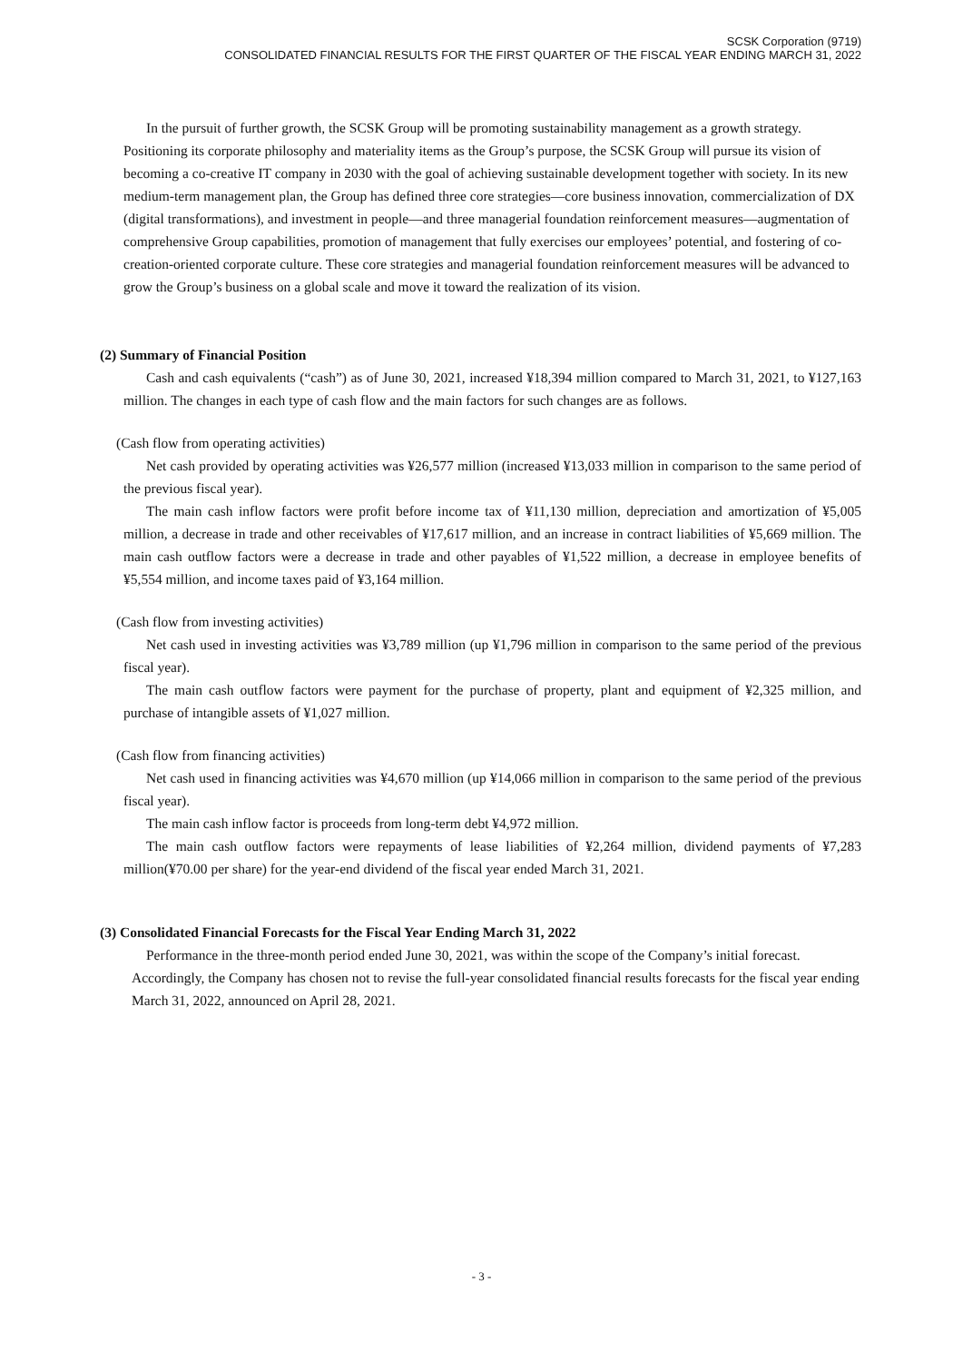SCSK Corporation (9719)
CONSOLIDATED FINANCIAL RESULTS FOR THE FIRST QUARTER OF THE FISCAL YEAR ENDING MARCH 31, 2022
In the pursuit of further growth, the SCSK Group will be promoting sustainability management as a growth strategy. Positioning its corporate philosophy and materiality items as the Group’s purpose, the SCSK Group will pursue its vision of becoming a co-creative IT company in 2030 with the goal of achieving sustainable development together with society. In its new medium-term management plan, the Group has defined three core strategies—core business innovation, commercialization of DX (digital transformations), and investment in people—and three managerial foundation reinforcement measures—augmentation of comprehensive Group capabilities, promotion of management that fully exercises our employees’ potential, and fostering of co-creation-oriented corporate culture. These core strategies and managerial foundation reinforcement measures will be advanced to grow the Group’s business on a global scale and move it toward the realization of its vision.
(2) Summary of Financial Position
Cash and cash equivalents (“cash”) as of June 30, 2021, increased ¥18,394 million compared to March 31, 2021, to ¥127,163 million. The changes in each type of cash flow and the main factors for such changes are as follows.
(Cash flow from operating activities)
Net cash provided by operating activities was ¥26,577 million (increased ¥13,033 million in comparison to the same period of the previous fiscal year).
The main cash inflow factors were profit before income tax of ¥11,130 million, depreciation and amortization of ¥5,005 million, a decrease in trade and other receivables of ¥17,617 million, and an increase in contract liabilities of ¥5,669 million. The main cash outflow factors were a decrease in trade and other payables of ¥1,522 million, a decrease in employee benefits of ¥5,554 million, and income taxes paid of ¥3,164 million.
(Cash flow from investing activities)
Net cash used in investing activities was ¥3,789 million (up ¥1,796 million in comparison to the same period of the previous fiscal year).
The main cash outflow factors were payment for the purchase of property, plant and equipment of ¥2,325 million, and purchase of intangible assets of ¥1,027 million.
(Cash flow from financing activities)
Net cash used in financing activities was ¥4,670 million (up ¥14,066 million in comparison to the same period of the previous fiscal year).
The main cash inflow factor is proceeds from long-term debt ¥4,972 million.
The main cash outflow factors were repayments of lease liabilities of ¥2,264 million, dividend payments of ¥7,283 million(¥70.00 per share) for the year-end dividend of the fiscal year ended March 31, 2021.
(3) Consolidated Financial Forecasts for the Fiscal Year Ending March 31, 2022
Performance in the three-month period ended June 30, 2021, was within the scope of the Company’s initial forecast. Accordingly, the Company has chosen not to revise the full-year consolidated financial results forecasts for the fiscal year ending March 31, 2022, announced on April 28, 2021.
- 3 -